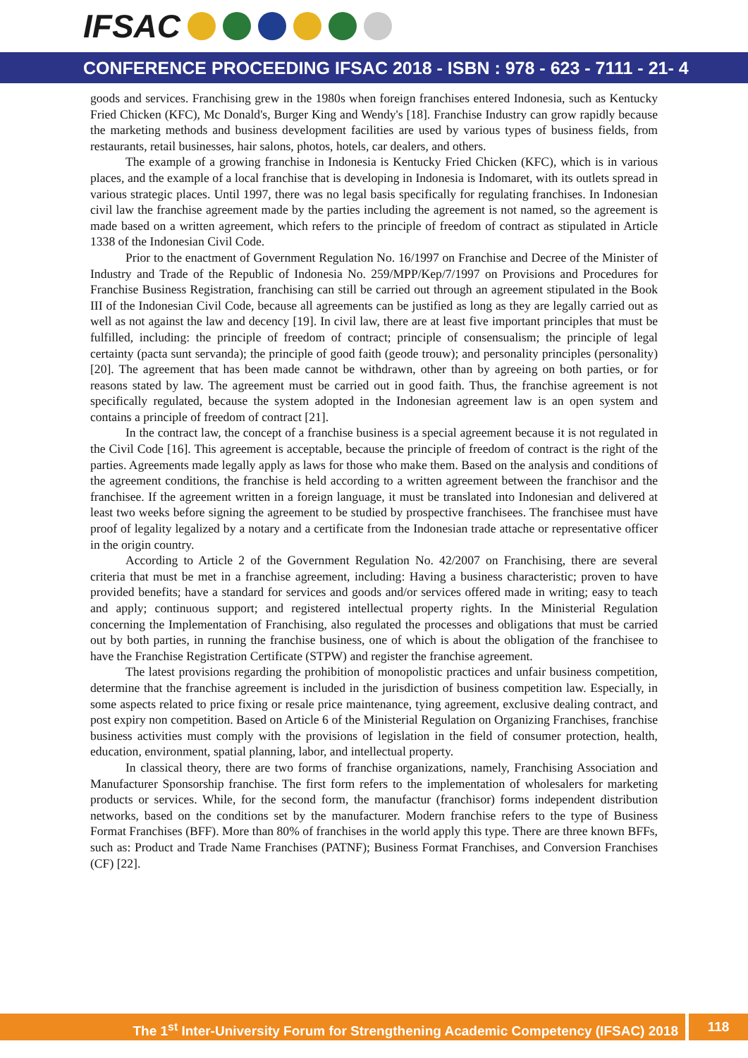IFSAC
CONFERENCE PROCEEDING IFSAC 2018 - ISBN : 978 - 623 - 7111 - 21- 4
goods and services. Franchising grew in the 1980s when foreign franchises entered Indonesia, such as Kentucky Fried Chicken (KFC), Mc Donald's, Burger King and Wendy's [18]. Franchise Industry can grow rapidly because the marketing methods and business development facilities are used by various types of business fields, from restaurants, retail businesses, hair salons, photos, hotels, car dealers, and others.
The example of a growing franchise in Indonesia is Kentucky Fried Chicken (KFC), which is in various places, and the example of a local franchise that is developing in Indonesia is Indomaret, with its outlets spread in various strategic places. Until 1997, there was no legal basis specifically for regulating franchises. In Indonesian civil law the franchise agreement made by the parties including the agreement is not named, so the agreement is made based on a written agreement, which refers to the principle of freedom of contract as stipulated in Article 1338 of the Indonesian Civil Code.
Prior to the enactment of Government Regulation No. 16/1997 on Franchise and Decree of the Minister of Industry and Trade of the Republic of Indonesia No. 259/MPP/Kep/7/1997 on Provisions and Procedures for Franchise Business Registration, franchising can still be carried out through an agreement stipulated in the Book III of the Indonesian Civil Code, because all agreements can be justified as long as they are legally carried out as well as not against the law and decency [19]. In civil law, there are at least five important principles that must be fulfilled, including: the principle of freedom of contract; principle of consensualism; the principle of legal certainty (pacta sunt servanda); the principle of good faith (geode trouw); and personality principles (personality) [20]. The agreement that has been made cannot be withdrawn, other than by agreeing on both parties, or for reasons stated by law. The agreement must be carried out in good faith. Thus, the franchise agreement is not specifically regulated, because the system adopted in the Indonesian agreement law is an open system and contains a principle of freedom of contract [21].
In the contract law, the concept of a franchise business is a special agreement because it is not regulated in the Civil Code [16]. This agreement is acceptable, because the principle of freedom of contract is the right of the parties. Agreements made legally apply as laws for those who make them. Based on the analysis and conditions of the agreement conditions, the franchise is held according to a written agreement between the franchisor and the franchisee. If the agreement written in a foreign language, it must be translated into Indonesian and delivered at least two weeks before signing the agreement to be studied by prospective franchisees. The franchisee must have proof of legality legalized by a notary and a certificate from the Indonesian trade attache or representative officer in the origin country.
According to Article 2 of the Government Regulation No. 42/2007 on Franchising, there are several criteria that must be met in a franchise agreement, including: Having a business characteristic; proven to have provided benefits; have a standard for services and goods and/or services offered made in writing; easy to teach and apply; continuous support; and registered intellectual property rights. In the Ministerial Regulation concerning the Implementation of Franchising, also regulated the processes and obligations that must be carried out by both parties, in running the franchise business, one of which is about the obligation of the franchisee to have the Franchise Registration Certificate (STPW) and register the franchise agreement.
The latest provisions regarding the prohibition of monopolistic practices and unfair business competition, determine that the franchise agreement is included in the jurisdiction of business competition law. Especially, in some aspects related to price fixing or resale price maintenance, tying agreement, exclusive dealing contract, and post expiry non competition. Based on Article 6 of the Ministerial Regulation on Organizing Franchises, franchise business activities must comply with the provisions of legislation in the field of consumer protection, health, education, environment, spatial planning, labor, and intellectual property.
In classical theory, there are two forms of franchise organizations, namely, Franchising Association and Manufacturer Sponsorship franchise. The first form refers to the implementation of wholesalers for marketing products or services. While, for the second form, the manufactur (franchisor) forms independent distribution networks, based on the conditions set by the manufacturer. Modern franchise refers to the type of Business Format Franchises (BFF). More than 80% of franchises in the world apply this type. There are three known BFFs, such as: Product and Trade Name Franchises (PATNF); Business Format Franchises, and Conversion Franchises (CF) [22].
The 1<sup>st</sup> Inter-University Forum for Strengthening Academic Competency (IFSAC) 2018
118